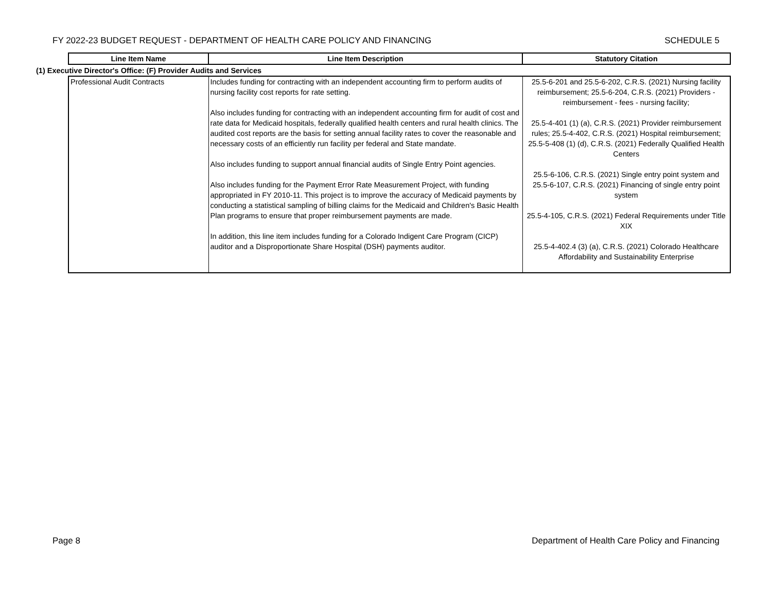FY 2022-23 BUDGET REQUEST - DEPARTMENT OF HEALTH CARE POLICY AND FINANCING SCHEDULE 5
| | Line Item Name | Line Item Description | Statutory Citation |
| --- | --- | --- | --- |
| (1) Executive Director's Office: (F) Provider Audits and Services | | | |
| | Professional Audit Contracts | Includes funding for contracting with an independent accounting firm to perform audits of nursing facility cost reports for rate setting. Also includes funding for contracting with an independent accounting firm for audit of cost and rate data for Medicaid hospitals, federally qualified health centers and rural health clinics. The audited cost reports are the basis for setting annual facility rates to cover the reasonable and necessary costs of an efficiently run facility per federal and State mandate. Also includes funding to support annual financial audits of Single Entry Point agencies. Also includes funding for the Payment Error Rate Measurement Project, with funding appropriated in FY 2010-11. This project is to improve the accuracy of Medicaid payments by conducting a statistical sampling of billing claims for the Medicaid and Children's Basic Health Plan programs to ensure that proper reimbursement payments are made. In addition, this line item includes funding for a Colorado Indigent Care Program (CICP) auditor and a Disproportionate Share Hospital (DSH) payments auditor. | 25.5-6-201 and 25.5-6-202, C.R.S. (2021) Nursing facility reimbursement; 25.5-6-204, C.R.S. (2021) Providers - reimbursement - fees - nursing facility; 25.5-4-401 (1) (a), C.R.S. (2021) Provider reimbursement rules; 25.5-4-402, C.R.S. (2021) Hospital reimbursement; 25.5-5-408 (1) (d), C.R.S. (2021) Federally Qualified Health Centers 25.5-6-106, C.R.S. (2021) Single entry point system and 25.5-6-107, C.R.S. (2021) Financing of single entry point system 25.5-4-105, C.R.S. (2021) Federal Requirements under Title XIX 25.5-4-402.4 (3) (a), C.R.S. (2021) Colorado Healthcare Affordability and Sustainability Enterprise |
Page 8 Department of Health Care Policy and Financing